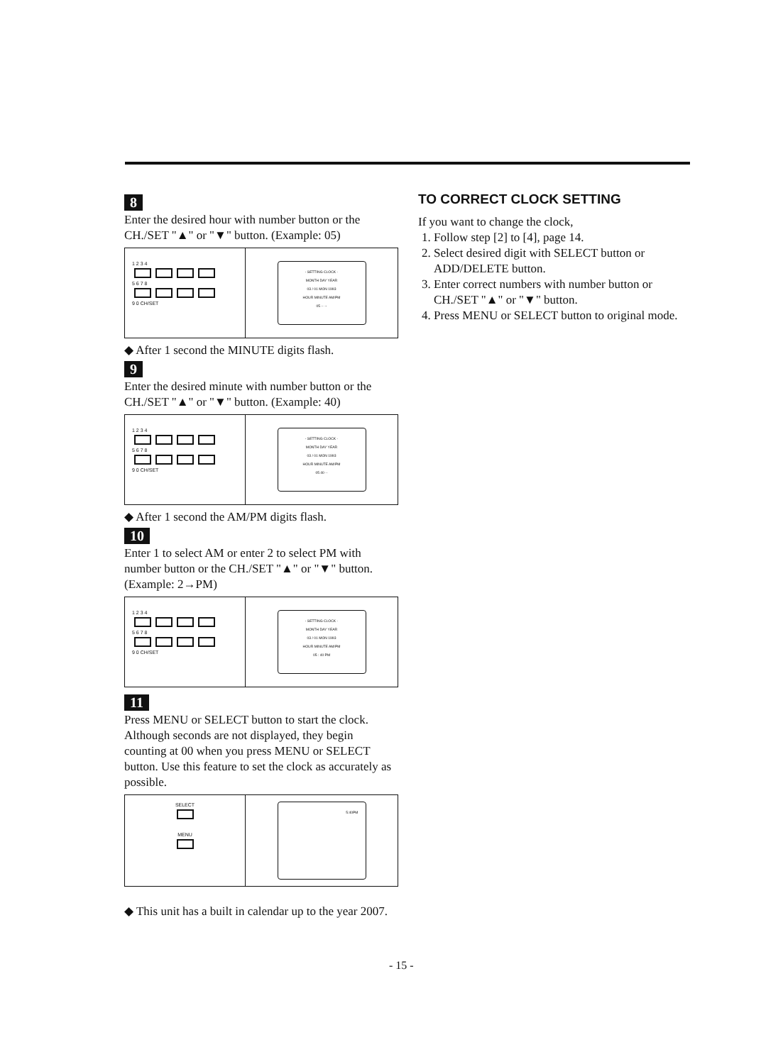8
Enter the desired hour with number button or the CH./SET "▲" or "▼" button. (Example: 05)
1 2 3 4
5 6 7 8
9 0 CH/SET
- SETTING CLOCK -
MONTH DAY YEAR
03 / 01 MON 1993
HOUR MINUTE AM/PM
05 -- --
◆ After 1 second the MINUTE digits flash.
9
Enter the desired minute with number button or the CH./SET "▲" or "▼" button. (Example: 40)
1 2 3 4
5 6 7 8
9 0 CH/SET
- SETTING CLOCK -
MONTH DAY YEAR
03 / 01 MON 1993
HOUR MINUTE AM/PM
05 40 --
◆ After 1 second the AM/PM digits flash.
10
Enter 1 to select AM or enter 2 to select PM with number button or the CH./SET "▲" or "▼" button. (Example: 2→PM)
1 2 3 4
5 6 7 8
9 0 CH/SET
- SETTING CLOCK -
MONTH DAY YEAR
03 / 01 MON 1993
HOUR MINUTE AM/PM
05 : 40 PM
11
Press MENU or SELECT button to start the clock. Although seconds are not displayed, they begin counting at 00 when you press MENU or SELECT button. Use this feature to set the clock as accurately as possible.
SELECT
MENU
5:40PM
◆ This unit has a built in calendar up to the year 2007.
TO CORRECT CLOCK SETTING
If you want to change the clock,
1. Follow step [2] to [4], page 14.
2. Select desired digit with SELECT button or ADD/DELETE button.
3. Enter correct numbers with number button or CH./SET "▲" or "▼" button.
4. Press MENU or SELECT button to original mode.
- 15 -